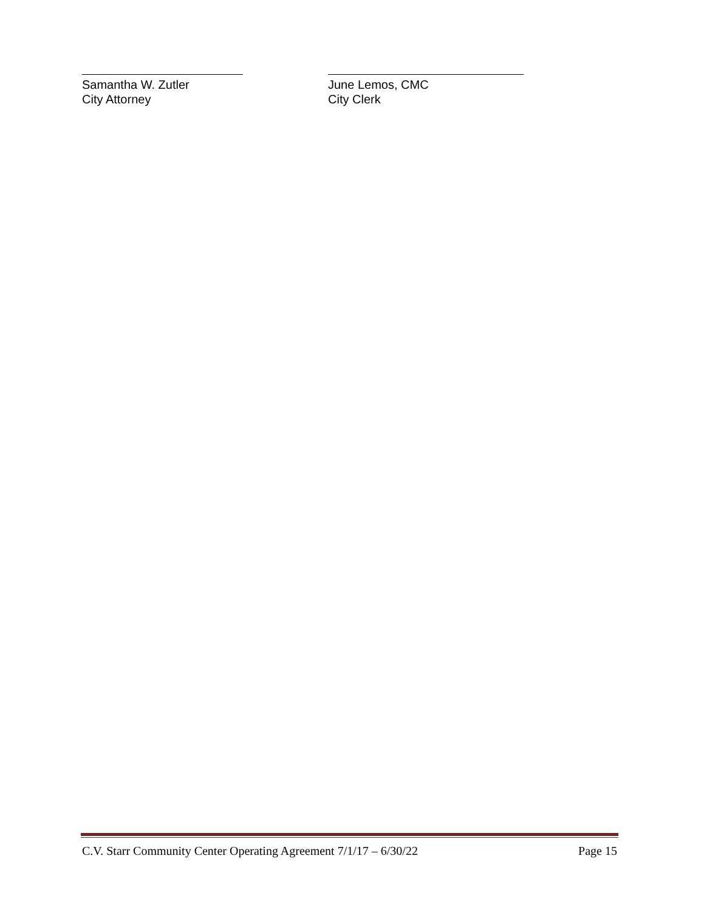Samantha W. Zutler
City Attorney
June Lemos, CMC
City Clerk
C.V. Starr Community Center Operating Agreement 7/1/17 – 6/30/22 Page 15